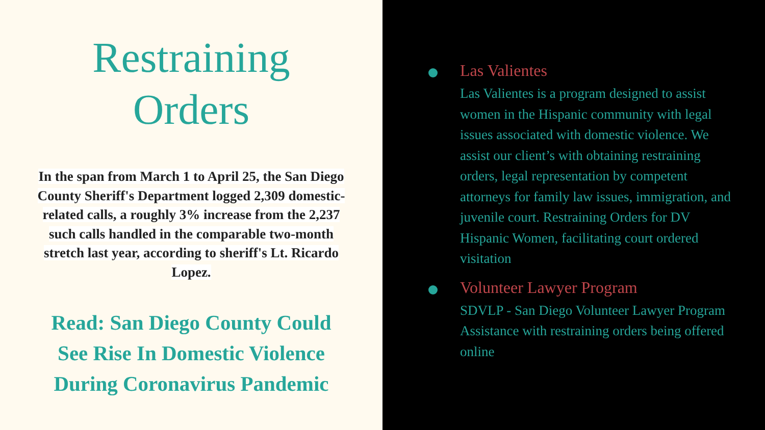Restraining
Orders
In the span from March 1 to April 25, the San Diego County Sheriff's Department logged 2,309 domestic-related calls, a roughly 3% increase from the 2,237 such calls handled in the comparable two-month stretch last year, according to sheriff's Lt. Ricardo Lopez.
Read: San Diego County Could See Rise In Domestic Violence During Coronavirus Pandemic
Las Valientes
Las Valientes is a program designed to assist women in the Hispanic community with legal issues associated with domestic violence. We assist our client’s with obtaining restraining orders, legal representation by competent attorneys for family law issues, immigration, and juvenile court. Restraining Orders for DV Hispanic Women, facilitating court ordered visitation
Volunteer Lawyer Program
SDVLP - San Diego Volunteer Lawyer Program Assistance with restraining orders being offered online